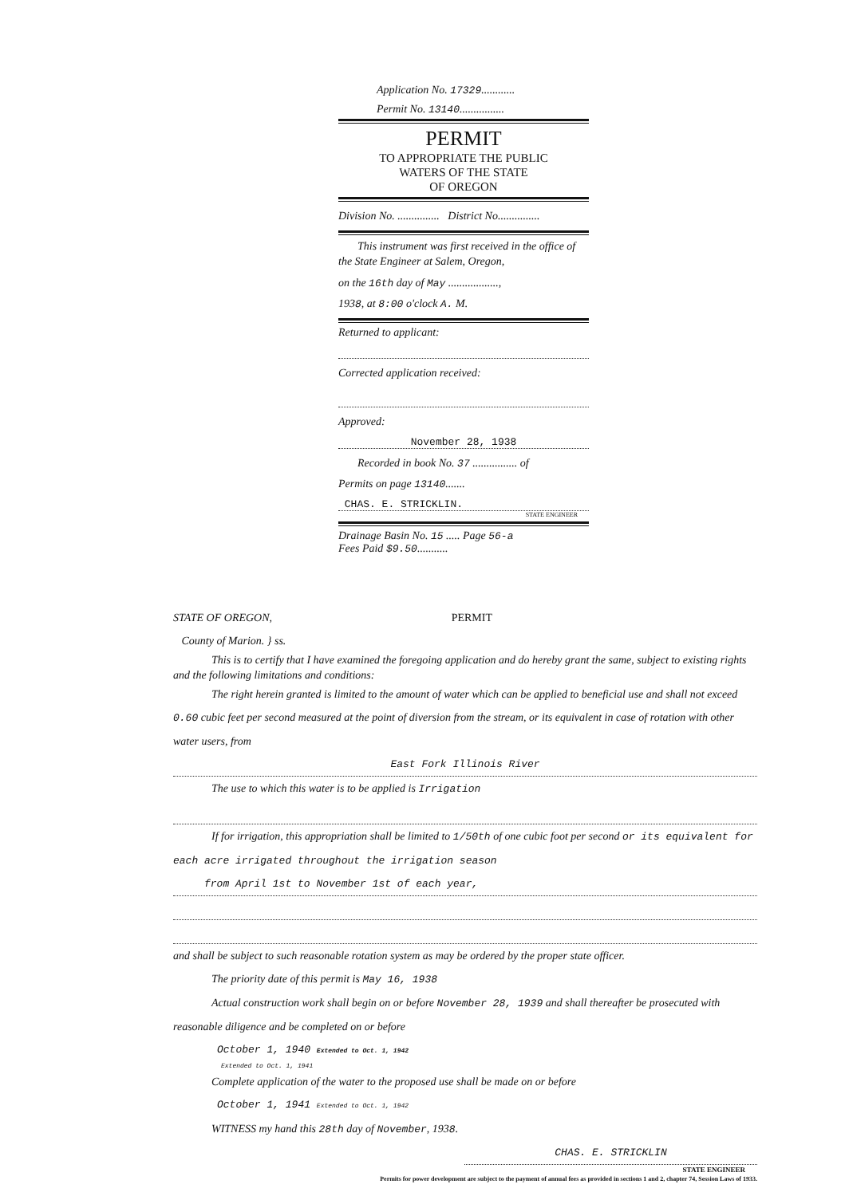Application No. 17329............
Permit No. 13140................
PERMIT
TO APPROPRIATE THE PUBLIC
WATERS OF THE STATE
OF OREGON
Division No. ............... District No...............
This instrument was first received in the office of the State Engineer at Salem, Oregon,
on the 16th day of May ..................,
1938, at 8:00 o'clock A. M.
Returned to applicant:
Corrected application received:
Approved:
November 28, 1938
Recorded in book No. 37 ................ of
Permits on page 13140.......
CHAS. E. STRICKLIN.
STATE ENGINEER
Drainage Basin No. 15 ..... Page 56-a
Fees Paid $9.50...........
STATE OF OREGON,
County of Marion. } ss.
PERMIT
This is to certify that I have examined the foregoing application and do hereby grant the same, subject to existing rights and the following limitations and conditions:
The right herein granted is limited to the amount of water which can be applied to beneficial use and shall not exceed 0.60 cubic feet per second measured at the point of diversion from the stream, or its equivalent in case of rotation with other water users, from
East Fork Illinois River
The use to which this water is to be applied is Irrigation
If for irrigation, this appropriation shall be limited to 1/50th of one cubic foot per second or its equivalent for each acre irrigated throughout the irrigation season
from April 1st to November 1st of each year,
and shall be subject to such reasonable rotation system as may be ordered by the proper state officer.
The priority date of this permit is May 16, 1938
Actual construction work shall begin on or before November 28, 1939 and shall thereafter be prosecuted with reasonable diligence and be completed on or before
October 1, 1940 Extended to Oct. 1, 1942
Extended to Oct. 1, 1941
Complete application of the water to the proposed use shall be made on or before
October 1, 1941 Extended to Oct. 1, 1942
WITNESS my hand this 28th day of November, 1938.
CHAS. E. STRICKLIN
STATE ENGINEER
Permits for power development are subject to the payment of annual fees as provided in sections 1 and 2, chapter 74, Session Laws of 1933.